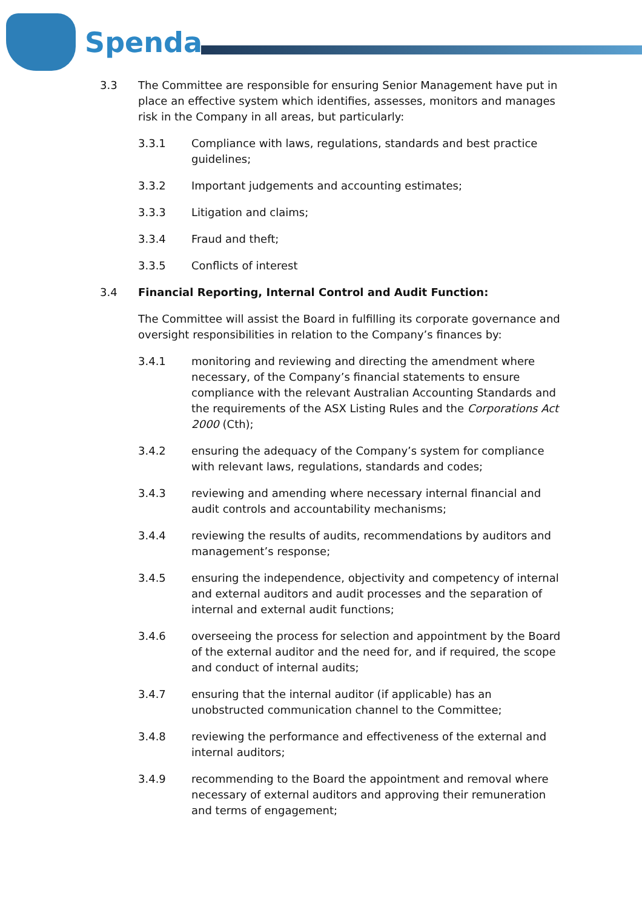Spenda
3.3 The Committee are responsible for ensuring Senior Management have put in place an effective system which identifies, assesses, monitors and manages risk in the Company in all areas, but particularly:
3.3.1 Compliance with laws, regulations, standards and best practice guidelines;
3.3.2 Important judgements and accounting estimates;
3.3.3 Litigation and claims;
3.3.4 Fraud and theft;
3.3.5 Conflicts of interest
3.4 Financial Reporting, Internal Control and Audit Function:
The Committee will assist the Board in fulfilling its corporate governance and oversight responsibilities in relation to the Company’s finances by:
3.4.1 monitoring and reviewing and directing the amendment where necessary, of the Company’s financial statements to ensure compliance with the relevant Australian Accounting Standards and the requirements of the ASX Listing Rules and the Corporations Act 2000 (Cth);
3.4.2 ensuring the adequacy of the Company’s system for compliance with relevant laws, regulations, standards and codes;
3.4.3 reviewing and amending where necessary internal financial and audit controls and accountability mechanisms;
3.4.4 reviewing the results of audits, recommendations by auditors and management’s response;
3.4.5 ensuring the independence, objectivity and competency of internal and external auditors and audit processes and the separation of internal and external audit functions;
3.4.6 overseeing the process for selection and appointment by the Board of the external auditor and the need for, and if required, the scope and conduct of internal audits;
3.4.7 ensuring that the internal auditor (if applicable) has an unobstructed communication channel to the Committee;
3.4.8 reviewing the performance and effectiveness of the external and internal auditors;
3.4.9 recommending to the Board the appointment and removal where necessary of external auditors and approving their remuneration and terms of engagement;